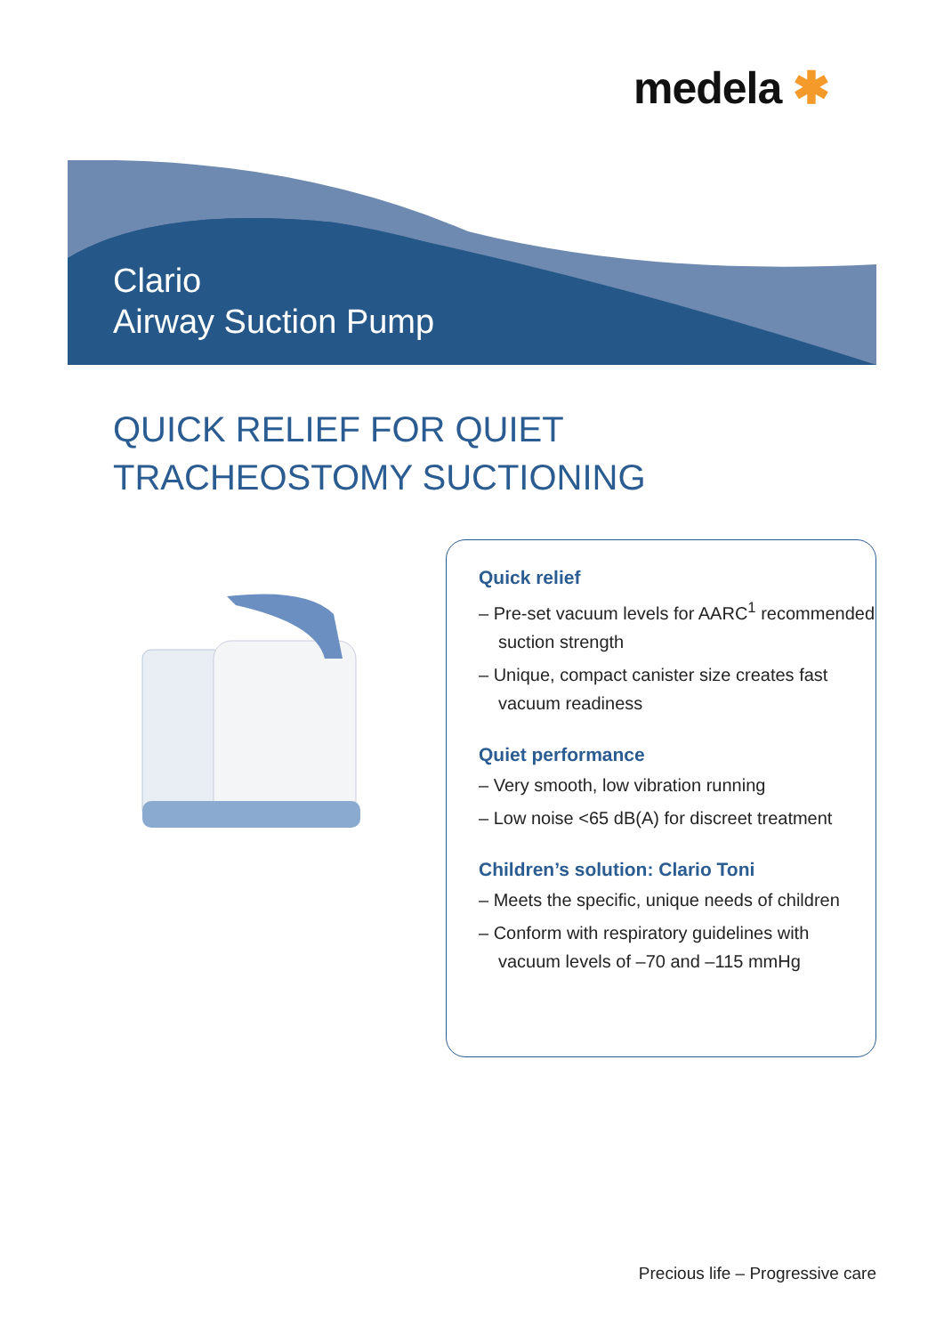medela ✱
Clario
Airway Suction Pump
QUICK RELIEF FOR QUIET
TRACHEOSTOMY SUCTIONING
Quick relief
– Pre-set vacuum levels for AARC<sup>1</sup> recommended suction strength
– Unique, compact canister size creates fast vacuum readiness
Quiet performance
– Very smooth, low vibration running
– Low noise <65 dB(A) for discreet treatment
Children’s solution: Clario Toni
– Meets the specific, unique needs of children
– Conform with respiratory guidelines with vacuum levels of –70 and –115 mmHg
Precious life – Progressive care